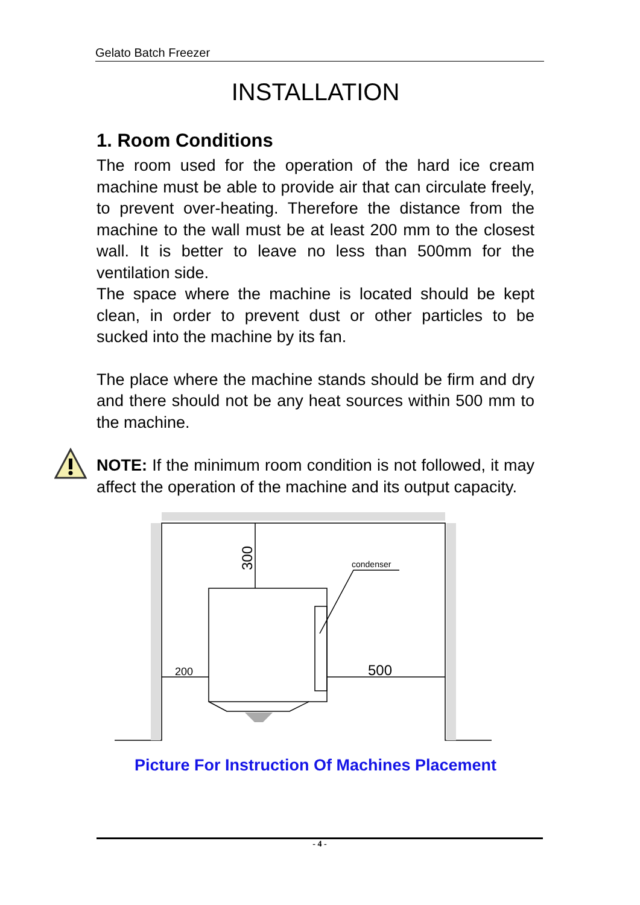Gelato Batch Freezer
INSTALLATION
1. Room Conditions
The room used for the operation of the hard ice cream machine must be able to provide air that can circulate freely, to prevent over-heating. Therefore the distance from the machine to the wall must be at least 200 mm to the closest wall. It is better to leave no less than 500mm for the ventilation side.
The space where the machine is located should be kept clean, in order to prevent dust or other particles to be sucked into the machine by its fan.
The place where the machine stands should be firm and dry and there should not be any heat sources within 500 mm to the machine.
NOTE: If the minimum room condition is not followed, it may affect the operation of the machine and its output capacity.
300
condenser
200
500
Picture For Instruction Of Machines Placement
- 4 -